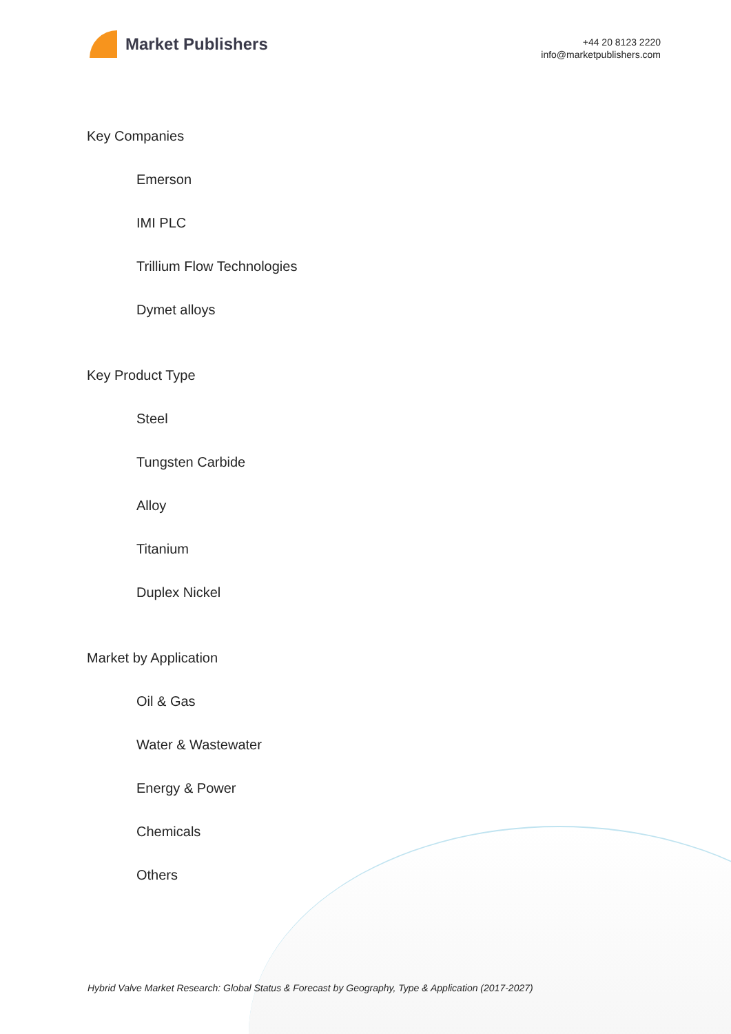Market Publishers
+44 20 8123 2220
info@marketpublishers.com
Key Companies
Emerson
IMI PLC
Trillium Flow Technologies
Dymet alloys
Key Product Type
Steel
Tungsten Carbide
Alloy
Titanium
Duplex Nickel
Market by Application
Oil & Gas
Water & Wastewater
Energy & Power
Chemicals
Others
Hybrid Valve Market Research: Global Status & Forecast by Geography, Type & Application (2017-2027)